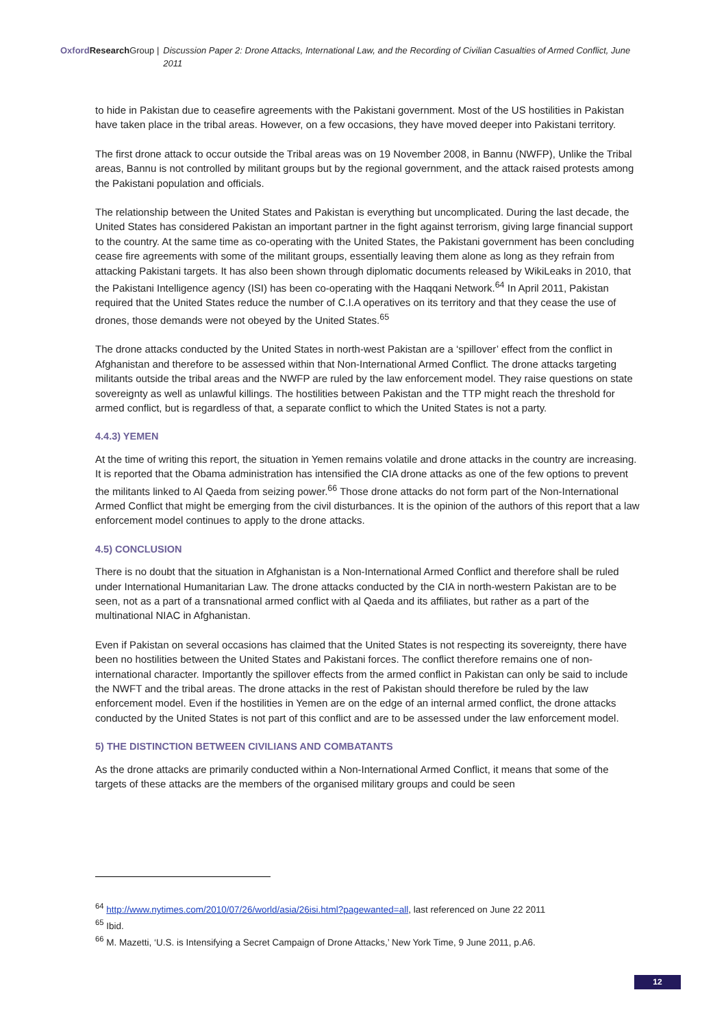Oxford Research Group | Discussion Paper 2: Drone Attacks, International Law, and the Recording of Civilian Casualties of Armed Conflict, June 2011
to hide in Pakistan due to ceasefire agreements with the Pakistani government. Most of the US hostilities in Pakistan have taken place in the tribal areas. However, on a few occasions, they have moved deeper into Pakistani territory.
The first drone attack to occur outside the Tribal areas was on 19 November 2008, in Bannu (NWFP), Unlike the Tribal areas, Bannu is not controlled by militant groups but by the regional government, and the attack raised protests among the Pakistani population and officials.
The relationship between the United States and Pakistan is everything but uncomplicated. During the last decade, the United States has considered Pakistan an important partner in the fight against terrorism, giving large financial support to the country. At the same time as co-operating with the United States, the Pakistani government has been concluding cease fire agreements with some of the militant groups, essentially leaving them alone as long as they refrain from attacking Pakistani targets. It has also been shown through diplomatic documents released by WikiLeaks in 2010, that the Pakistani Intelligence agency (ISI) has been co-operating with the Haqqani Network.<sup>64</sup> In April 2011, Pakistan required that the United States reduce the number of C.I.A operatives on its territory and that they cease the use of drones, those demands were not obeyed by the United States.<sup>65</sup>
The drone attacks conducted by the United States in north-west Pakistan are a ‘spillover’ effect from the conflict in Afghanistan and therefore to be assessed within that Non-International Armed Conflict. The drone attacks targeting militants outside the tribal areas and the NWFP are ruled by the law enforcement model. They raise questions on state sovereignty as well as unlawful killings. The hostilities between Pakistan and the TTP might reach the threshold for armed conflict, but is regardless of that, a separate conflict to which the United States is not a party.
4.4.3) YEMEN
At the time of writing this report, the situation in Yemen remains volatile and drone attacks in the country are increasing. It is reported that the Obama administration has intensified the CIA drone attacks as one of the few options to prevent the militants linked to Al Qaeda from seizing power.<sup>66</sup> Those drone attacks do not form part of the Non-International Armed Conflict that might be emerging from the civil disturbances. It is the opinion of the authors of this report that a law enforcement model continues to apply to the drone attacks.
4.5) CONCLUSION
There is no doubt that the situation in Afghanistan is a Non-International Armed Conflict and therefore shall be ruled under International Humanitarian Law. The drone attacks conducted by the CIA in north-western Pakistan are to be seen, not as a part of a transnational armed conflict with al Qaeda and its affiliates, but rather as a part of the multinational NIAC in Afghanistan.
Even if Pakistan on several occasions has claimed that the United States is not respecting its sovereignty, there have been no hostilities between the United States and Pakistani forces. The conflict therefore remains one of non-international character. Importantly the spillover effects from the armed conflict in Pakistan can only be said to include the NWFT and the tribal areas. The drone attacks in the rest of Pakistan should therefore be ruled by the law enforcement model. Even if the hostilities in Yemen are on the edge of an internal armed conflict, the drone attacks conducted by the United States is not part of this conflict and are to be assessed under the law enforcement model.
5) THE DISTINCTION BETWEEN CIVILIANS AND COMBATANTS
As the drone attacks are primarily conducted within a Non-International Armed Conflict, it means that some of the targets of these attacks are the members of the organised military groups and could be seen
<sup>64</sup> http://www.nytimes.com/2010/07/26/world/asia/26isi.html?pagewanted=all, last referenced on June 22 2011
<sup>65</sup> Ibid.
<sup>66</sup> M. Mazetti, ‘U.S. is Intensifying a Secret Campaign of Drone Attacks,’ New York Time, 9 June 2011, p.A6.
12